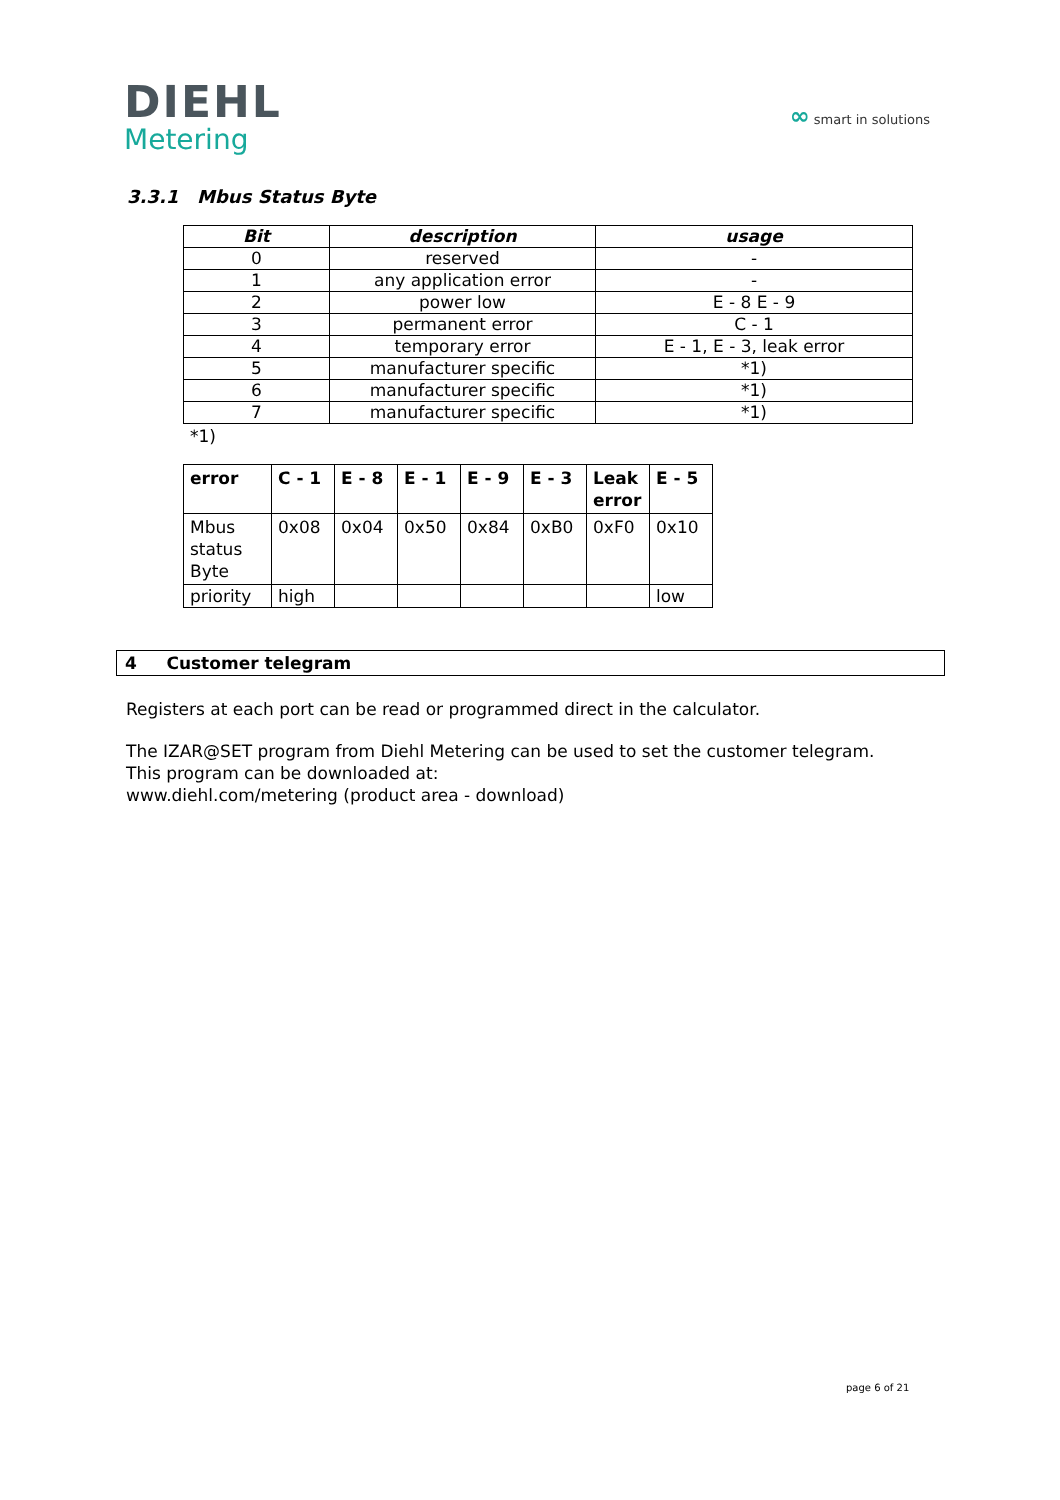DIEHL
Metering
∞ smart in solutions
3.3.1 Mbus Status Byte
| Bit | description | usage |
| --- | --- | --- |
| 0 | reserved | - |
| 1 | any application error | - |
| 2 | power low | E - 8 E - 9 |
| 3 | permanent error | C - 1 |
| 4 | temporary error | E - 1, E - 3, leak error |
| 5 | manufacturer specific | *1) |
| 6 | manufacturer specific | *1) |
| 7 | manufacturer specific | *1) |
*1)
| error | C - 1 | E - 8 | E - 1 | E - 9 | E - 3 | Leak error | E - 5 |
| --- | --- | --- | --- | --- | --- | --- | --- |
| Mbus status Byte | 0x08 | 0x04 | 0x50 | 0x84 | 0xB0 | 0xF0 | 0x10 |
| priority | high | | | | | | low |
4 Customer telegram
Registers at each port can be read or programmed direct in the calculator.
The IZAR@SET program from Diehl Metering can be used to set the customer telegram.
This program can be downloaded at:
www.diehl.com/metering (product area - download)
page 6 of 21